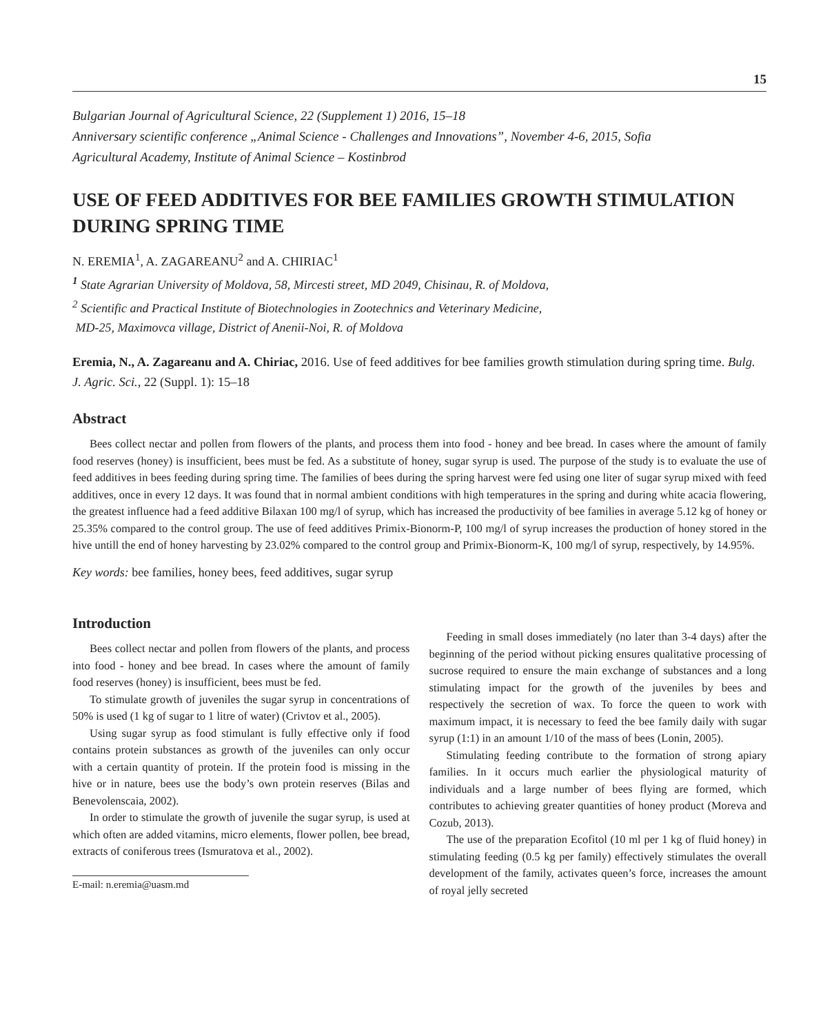15
Bulgarian Journal of Agricultural Science, 22 (Supplement 1) 2016, 15–18
Anniversary scientific conference „Animal Science - Challenges and Innovations”, November 4-6, 2015, Sofia
Agricultural Academy, Institute of Animal Science – Kostinbrod
USE OF FEED ADDITIVES FOR BEE FAMILIES GROWTH STIMULATION DURING SPRING TIME
N. EREMIA<sup>1</sup>, A. ZAGAREANU<sup>2</sup> and A. CHIRIAC<sup>1</sup>
<sup>1</sup> State Agrarian University of Moldova, 58, Mircesti street, MD 2049, Chisinau, R. of Moldova,
<sup>2</sup> Scientific and Practical Institute of Biotechnologies in Zootechnics and Veterinary Medicine,
MD-25, Maximovca village, District of Anenii-Noi, R. of Moldova
Eremia, N., A. Zagareanu and A. Chiriac, 2016. Use of feed additives for bee families growth stimulation during spring time. Bulg. J. Agric. Sci., 22 (Suppl. 1): 15–18
Abstract
Bees collect nectar and pollen from flowers of the plants, and process them into food - honey and bee bread. In cases where the amount of family food reserves (honey) is insufficient, bees must be fed. As a substitute of honey, sugar syrup is used. The purpose of the study is to evaluate the use of feed additives in bees feeding during spring time. The families of bees during the spring harvest were fed using one liter of sugar syrup mixed with feed additives, once in every 12 days. It was found that in normal ambient conditions with high temperatures in the spring and during white acacia flowering, the greatest influence had a feed additive Bilaxan 100 mg/l of syrup, which has increased the productivity of bee families in average 5.12 kg of honey or 25.35% compared to the control group. The use of feed additives Primix-Bionorm-P, 100 mg/l of syrup increases the production of honey stored in the hive untill the end of honey harvesting by 23.02% compared to the control group and Primix-Bionorm-K, 100 mg/l of syrup, respectively, by 14.95%.
Key words: bee families, honey bees, feed additives, sugar syrup
Introduction
Bees collect nectar and pollen from flowers of the plants, and process into food - honey and bee bread. In cases where the amount of family food reserves (honey) is insufficient, bees must be fed.
To stimulate growth of juveniles the sugar syrup in concentrations of 50% is used (1 kg of sugar to 1 litre of water) (Crivtov et al., 2005).
Using sugar syrup as food stimulant is fully effective only if food contains protein substances as growth of the juveniles can only occur with a certain quantity of protein. If the protein food is missing in the hive or in nature, bees use the body’s own protein reserves (Bilas and Benevolenscaia, 2002).
In order to stimulate the growth of juvenile the sugar syrup, is used at which often are added vitamins, micro elements, flower pollen, bee bread, extracts of coniferous trees (Ismuratova et al., 2002).
E-mail: n.eremia@uasm.md
Feeding in small doses immediately (no later than 3-4 days) after the beginning of the period without picking ensures qualitative processing of sucrose required to ensure the main exchange of substances and a long stimulating impact for the growth of the juveniles by bees and respectively the secretion of wax. To force the queen to work with maximum impact, it is necessary to feed the bee family daily with sugar syrup (1:1) in an amount 1/10 of the mass of bees (Lonin, 2005).
Stimulating feeding contribute to the formation of strong apiary families. In it occurs much earlier the physiological maturity of individuals and a large number of bees flying are formed, which contributes to achieving greater quantities of honey product (Moreva and Cozub, 2013).
The use of the preparation Ecofitol (10 ml per 1 kg of fluid honey) in stimulating feeding (0.5 kg per family) effectively stimulates the overall development of the family, activates queen’s force, increases the amount of royal jelly secreted